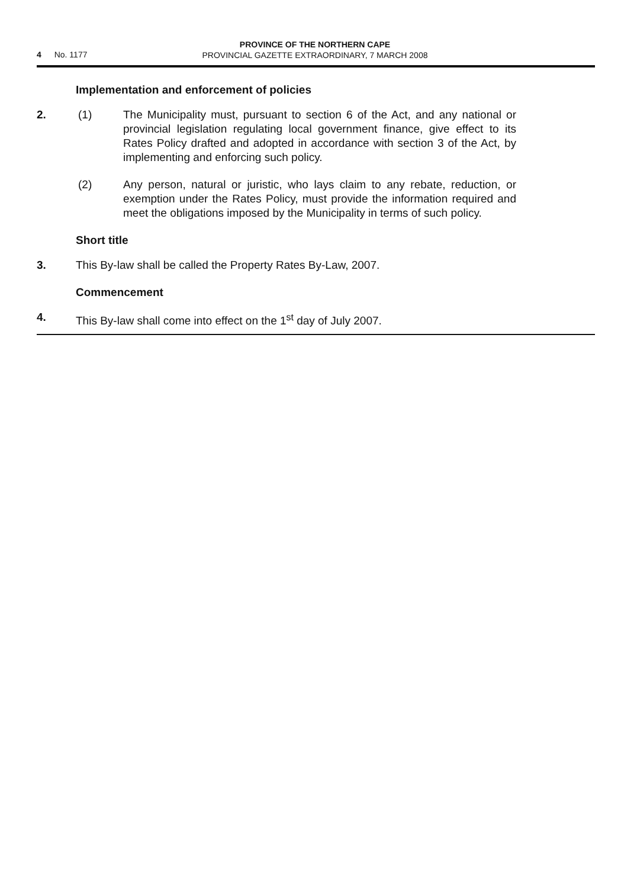4 No. 1177
PROVINCE OF THE NORTHERN CAPE
PROVINCIAL GAZETTE EXTRAORDINARY, 7 MARCH 2008
Implementation and enforcement of policies
2. (1) The Municipality must, pursuant to section 6 of the Act, and any national or provincial legislation regulating local government finance, give effect to its Rates Policy drafted and adopted in accordance with section 3 of the Act, by implementing and enforcing such policy.
(2) Any person, natural or juristic, who lays claim to any rebate, reduction, or exemption under the Rates Policy, must provide the information required and meet the obligations imposed by the Municipality in terms of such policy.
Short title
3. This By-law shall be called the Property Rates By-Law, 2007.
Commencement
4. This By-law shall come into effect on the 1<sup>st</sup> day of July 2007.